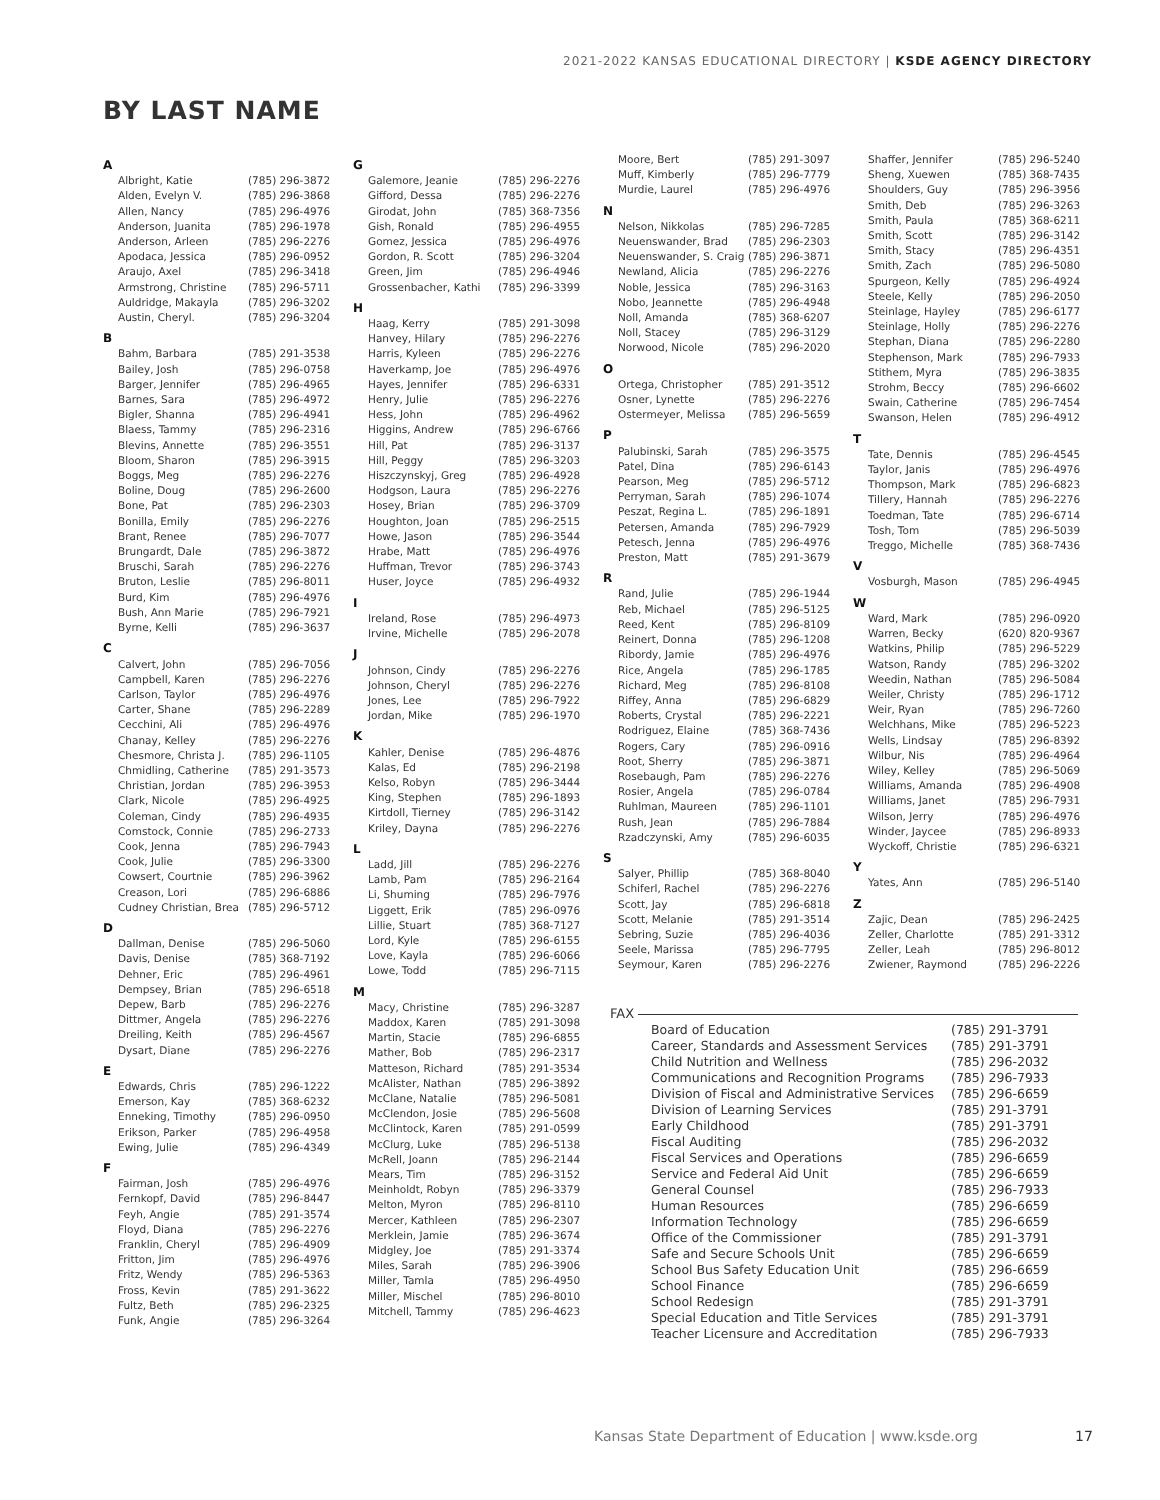2021-2022 KANSAS EDUCATIONAL DIRECTORY | KSDE AGENCY DIRECTORY
BY LAST NAME
A
| Albright, Katie | (785) 296-3872 |
| Alden, Evelyn V. | (785) 296-3868 |
| Allen, Nancy | (785) 296-4976 |
| Anderson, Juanita | (785) 296-1978 |
| Anderson, Arleen | (785) 296-2276 |
| Apodaca, Jessica | (785) 296-0952 |
| Araujo, Axel | (785) 296-3418 |
| Armstrong, Christine | (785) 296-5711 |
| Auldridge, Makayla | (785) 296-3202 |
| Austin, Cheryl. | (785) 296-3204 |
B
| Bahm, Barbara | (785) 291-3538 |
| Bailey, Josh | (785) 296-0758 |
| Barger, Jennifer | (785) 296-4965 |
| Barnes, Sara | (785) 296-4972 |
| Bigler, Shanna | (785) 296-4941 |
| Blaess, Tammy | (785) 296-2316 |
| Blevins, Annette | (785) 296-3551 |
| Bloom, Sharon | (785) 296-3915 |
| Boggs, Meg | (785) 296-2276 |
| Boline, Doug | (785) 296-2600 |
| Bone, Pat | (785) 296-2303 |
| Bonilla, Emily | (785) 296-2276 |
| Brant, Renee | (785) 296-7077 |
| Brungardt, Dale | (785) 296-3872 |
| Bruschi, Sarah | (785) 296-2276 |
| Bruton, Leslie | (785) 296-8011 |
| Burd, Kim | (785) 296-4976 |
| Bush, Ann Marie | (785) 296-7921 |
| Byrne, Kelli | (785) 296-3637 |
C
| Calvert, John | (785) 296-7056 |
| Campbell, Karen | (785) 296-2276 |
| Carlson, Taylor | (785) 296-4976 |
| Carter, Shane | (785) 296-2289 |
| Cecchini, Ali | (785) 296-4976 |
| Chanay, Kelley | (785) 296-2276 |
| Chesmore, Christa J. | (785) 296-1105 |
| Chmidling, Catherine | (785) 291-3573 |
| Christian, Jordan | (785) 296-3953 |
| Clark, Nicole | (785) 296-4925 |
| Coleman, Cindy | (785) 296-4935 |
| Comstock, Connie | (785) 296-2733 |
| Cook, Jenna | (785) 296-7943 |
| Cook, Julie | (785) 296-3300 |
| Cowsert, Courtnie | (785) 296-3962 |
| Creason, Lori | (785) 296-6886 |
| Cudney Christian, Brea | (785) 296-5712 |
D
| Dallman, Denise | (785) 296-5060 |
| Davis, Denise | (785) 368-7192 |
| Dehner, Eric | (785) 296-4961 |
| Dempsey, Brian | (785) 296-6518 |
| Depew, Barb | (785) 296-2276 |
| Dittmer, Angela | (785) 296-2276 |
| Dreiling, Keith | (785) 296-4567 |
| Dysart, Diane | (785) 296-2276 |
E
| Edwards, Chris | (785) 296-1222 |
| Emerson, Kay | (785) 368-6232 |
| Enneking, Timothy | (785) 296-0950 |
| Erikson, Parker | (785) 296-4958 |
| Ewing, Julie | (785) 296-4349 |
F
| Fairman, Josh | (785) 296-4976 |
| Fernkopf, David | (785) 296-8447 |
| Feyh, Angie | (785) 291-3574 |
| Floyd, Diana | (785) 296-2276 |
| Franklin, Cheryl | (785) 296-4909 |
| Fritton, Jim | (785) 296-4976 |
| Fritz, Wendy | (785) 296-5363 |
| Fross, Kevin | (785) 291-3622 |
| Fultz, Beth | (785) 296-2325 |
| Funk, Angie | (785) 296-3264 |
G
| Galemore, Jeanie | (785) 296-2276 |
| Gifford, Dessa | (785) 296-2276 |
| Girodat, John | (785) 368-7356 |
| Gish, Ronald | (785) 296-4955 |
| Gomez, Jessica | (785) 296-4976 |
| Gordon, R. Scott | (785) 296-3204 |
| Green, Jim | (785) 296-4946 |
| Grossenbacher, Kathi | (785) 296-3399 |
H
| Haag, Kerry | (785) 291-3098 |
| Hanvey, Hilary | (785) 296-2276 |
| Harris, Kyleen | (785) 296-2276 |
| Haverkamp, Joe | (785) 296-4976 |
| Hayes, Jennifer | (785) 296-6331 |
| Henry, Julie | (785) 296-2276 |
| Hess, John | (785) 296-4962 |
| Higgins, Andrew | (785) 296-6766 |
| Hill, Pat | (785) 296-3137 |
| Hill, Peggy | (785) 296-3203 |
| Hiszczynskyj, Greg | (785) 296-4928 |
| Hodgson, Laura | (785) 296-2276 |
| Hosey, Brian | (785) 296-3709 |
| Houghton, Joan | (785) 296-2515 |
| Howe, Jason | (785) 296-3544 |
| Hrabe, Matt | (785) 296-4976 |
| Huffman, Trevor | (785) 296-3743 |
| Huser, Joyce | (785) 296-4932 |
I
| Ireland, Rose | (785) 296-4973 |
| Irvine, Michelle | (785) 296-2078 |
J
| Johnson, Cindy | (785) 296-2276 |
| Johnson, Cheryl | (785) 296-2276 |
| Jones, Lee | (785) 296-7922 |
| Jordan, Mike | (785) 296-1970 |
K
| Kahler, Denise | (785) 296-4876 |
| Kalas, Ed | (785) 296-2198 |
| Kelso, Robyn | (785) 296-3444 |
| King, Stephen | (785) 296-1893 |
| Kirtdoll, Tierney | (785) 296-3142 |
| Kriley, Dayna | (785) 296-2276 |
L
| Ladd, Jill | (785) 296-2276 |
| Lamb, Pam | (785) 296-2164 |
| Li, Shuming | (785) 296-7976 |
| Liggett, Erik | (785) 296-0976 |
| Lillie, Stuart | (785) 368-7127 |
| Lord, Kyle | (785) 296-6155 |
| Love, Kayla | (785) 296-6066 |
| Lowe, Todd | (785) 296-7115 |
M
| Macy, Christine | (785) 296-3287 |
| Maddox, Karen | (785) 291-3098 |
| Martin, Stacie | (785) 296-6855 |
| Mather, Bob | (785) 296-2317 |
| Matteson, Richard | (785) 291-3534 |
| McAlister, Nathan | (785) 296-3892 |
| McClane, Natalie | (785) 296-5081 |
| McClendon, Josie | (785) 296-5608 |
| McClintock, Karen | (785) 291-0599 |
| McClurg, Luke | (785) 296-5138 |
| McRell, Joann | (785) 296-2144 |
| Mears, Tim | (785) 296-3152 |
| Meinholdt, Robyn | (785) 296-3379 |
| Melton, Myron | (785) 296-8110 |
| Mercer, Kathleen | (785) 296-2307 |
| Merklein, Jamie | (785) 296-3674 |
| Midgley, Joe | (785) 291-3374 |
| Miles, Sarah | (785) 296-3906 |
| Miller, Tamla | (785) 296-4950 |
| Miller, Mischel | (785) 296-8010 |
| Mitchell, Tammy | (785) 296-4623 |
| Moore, Bert | (785) 291-3097 |
| Muff, Kimberly | (785) 296-7779 |
| Murdie, Laurel | (785) 296-4976 |
N
| Nelson, Nikkolas | (785) 296-7285 |
| Neuenswander, Brad | (785) 296-2303 |
| Neuenswander, S. Craig | (785) 296-3871 |
| Newland, Alicia | (785) 296-2276 |
| Noble, Jessica | (785) 296-3163 |
| Nobo, Jeannette | (785) 296-4948 |
| Noll, Amanda | (785) 368-6207 |
| Noll, Stacey | (785) 296-3129 |
| Norwood, Nicole | (785) 296-2020 |
O
| Ortega, Christopher | (785) 291-3512 |
| Osner, Lynette | (785) 296-2276 |
| Ostermeyer, Melissa | (785) 296-5659 |
P
| Palubinski, Sarah | (785) 296-3575 |
| Patel, Dina | (785) 296-6143 |
| Pearson, Meg | (785) 296-5712 |
| Perryman, Sarah | (785) 296-1074 |
| Peszat, Regina L. | (785) 296-1891 |
| Petersen, Amanda | (785) 296-7929 |
| Petesch, Jenna | (785) 296-4976 |
| Preston, Matt | (785) 291-3679 |
R
| Rand, Julie | (785) 296-1944 |
| Reb, Michael | (785) 296-5125 |
| Reed, Kent | (785) 296-8109 |
| Reinert, Donna | (785) 296-1208 |
| Ribordy, Jamie | (785) 296-4976 |
| Rice, Angela | (785) 296-1785 |
| Richard, Meg | (785) 296-8108 |
| Riffey, Anna | (785) 296-6829 |
| Roberts, Crystal | (785) 296-2221 |
| Rodriguez, Elaine | (785) 368-7436 |
| Rogers, Cary | (785) 296-0916 |
| Root, Sherry | (785) 296-3871 |
| Rosebaugh, Pam | (785) 296-2276 |
| Rosier, Angela | (785) 296-0784 |
| Ruhlman, Maureen | (785) 296-1101 |
| Rush, Jean | (785) 296-7884 |
| Rzadczynski, Amy | (785) 296-6035 |
S
| Salyer, Phillip | (785) 368-8040 |
| Schiferl, Rachel | (785) 296-2276 |
| Scott, Jay | (785) 296-6818 |
| Scott, Melanie | (785) 291-3514 |
| Sebring, Suzie | (785) 296-4036 |
| Seele, Marissa | (785) 296-7795 |
| Seymour, Karen | (785) 296-2276 |
| Shaffer, Jennifer | (785) 296-5240 |
| Sheng, Xuewen | (785) 368-7435 |
| Shoulders, Guy | (785) 296-3956 |
| Smith, Deb | (785) 296-3263 |
| Smith, Paula | (785) 368-6211 |
| Smith, Scott | (785) 296-3142 |
| Smith, Stacy | (785) 296-4351 |
| Smith, Zach | (785) 296-5080 |
| Spurgeon, Kelly | (785) 296-4924 |
| Steele, Kelly | (785) 296-2050 |
| Steinlage, Hayley | (785) 296-6177 |
| Steinlage, Holly | (785) 296-2276 |
| Stephan, Diana | (785) 296-2280 |
| Stephenson, Mark | (785) 296-7933 |
| Stithem, Myra | (785) 296-3835 |
| Strohm, Beccy | (785) 296-6602 |
| Swain, Catherine | (785) 296-7454 |
| Swanson, Helen | (785) 296-4912 |
T
| Tate, Dennis | (785) 296-4545 |
| Taylor, Janis | (785) 296-4976 |
| Thompson, Mark | (785) 296-6823 |
| Tillery, Hannah | (785) 296-2276 |
| Toedman, Tate | (785) 296-6714 |
| Tosh, Tom | (785) 296-5039 |
| Treggo, Michelle | (785) 368-7436 |
V
| Vosburgh, Mason | (785) 296-4945 |
W
| Ward, Mark | (785) 296-0920 |
| Warren, Becky | (620) 820-9367 |
| Watkins, Philip | (785) 296-5229 |
| Watson, Randy | (785) 296-3202 |
| Weedin, Nathan | (785) 296-5084 |
| Weiler, Christy | (785) 296-1712 |
| Weir, Ryan | (785) 296-7260 |
| Welchhans, Mike | (785) 296-5223 |
| Wells, Lindsay | (785) 296-8392 |
| Wilbur, Nis | (785) 296-4964 |
| Wiley, Kelley | (785) 296-5069 |
| Williams, Amanda | (785) 296-4908 |
| Williams, Janet | (785) 296-7931 |
| Wilson, Jerry | (785) 296-4976 |
| Winder, Jaycee | (785) 296-8933 |
| Wyckoff, Christie | (785) 296-6321 |
Y
| Yates, Ann | (785) 296-5140 |
Z
| Zajic, Dean | (785) 296-2425 |
| Zeller, Charlotte | (785) 291-3312 |
| Zeller, Leah | (785) 296-8012 |
| Zwiener, Raymond | (785) 296-2226 |
FAX
| Board of Education | (785) 291-3791 |
| Career, Standards and Assessment Services | (785) 291-3791 |
| Child Nutrition and Wellness | (785) 296-2032 |
| Communications and Recognition Programs | (785) 296-7933 |
| Division of Fiscal and Administrative Services | (785) 296-6659 |
| Division of Learning Services | (785) 291-3791 |
| Early Childhood | (785) 291-3791 |
| Fiscal Auditing | (785) 296-2032 |
| Fiscal Services and Operations | (785) 296-6659 |
| Service and Federal Aid Unit | (785) 296-6659 |
| General Counsel | (785) 296-7933 |
| Human Resources | (785) 296-6659 |
| Information Technology | (785) 296-6659 |
| Office of the Commissioner | (785) 291-3791 |
| Safe and Secure Schools Unit | (785) 296-6659 |
| School Bus Safety Education Unit | (785) 296-6659 |
| School Finance | (785) 296-6659 |
| School Redesign | (785) 291-3791 |
| Special Education and Title Services | (785) 291-3791 |
| Teacher Licensure and Accreditation | (785) 296-7933 |
Kansas State Department of Education | www.ksde.org
17